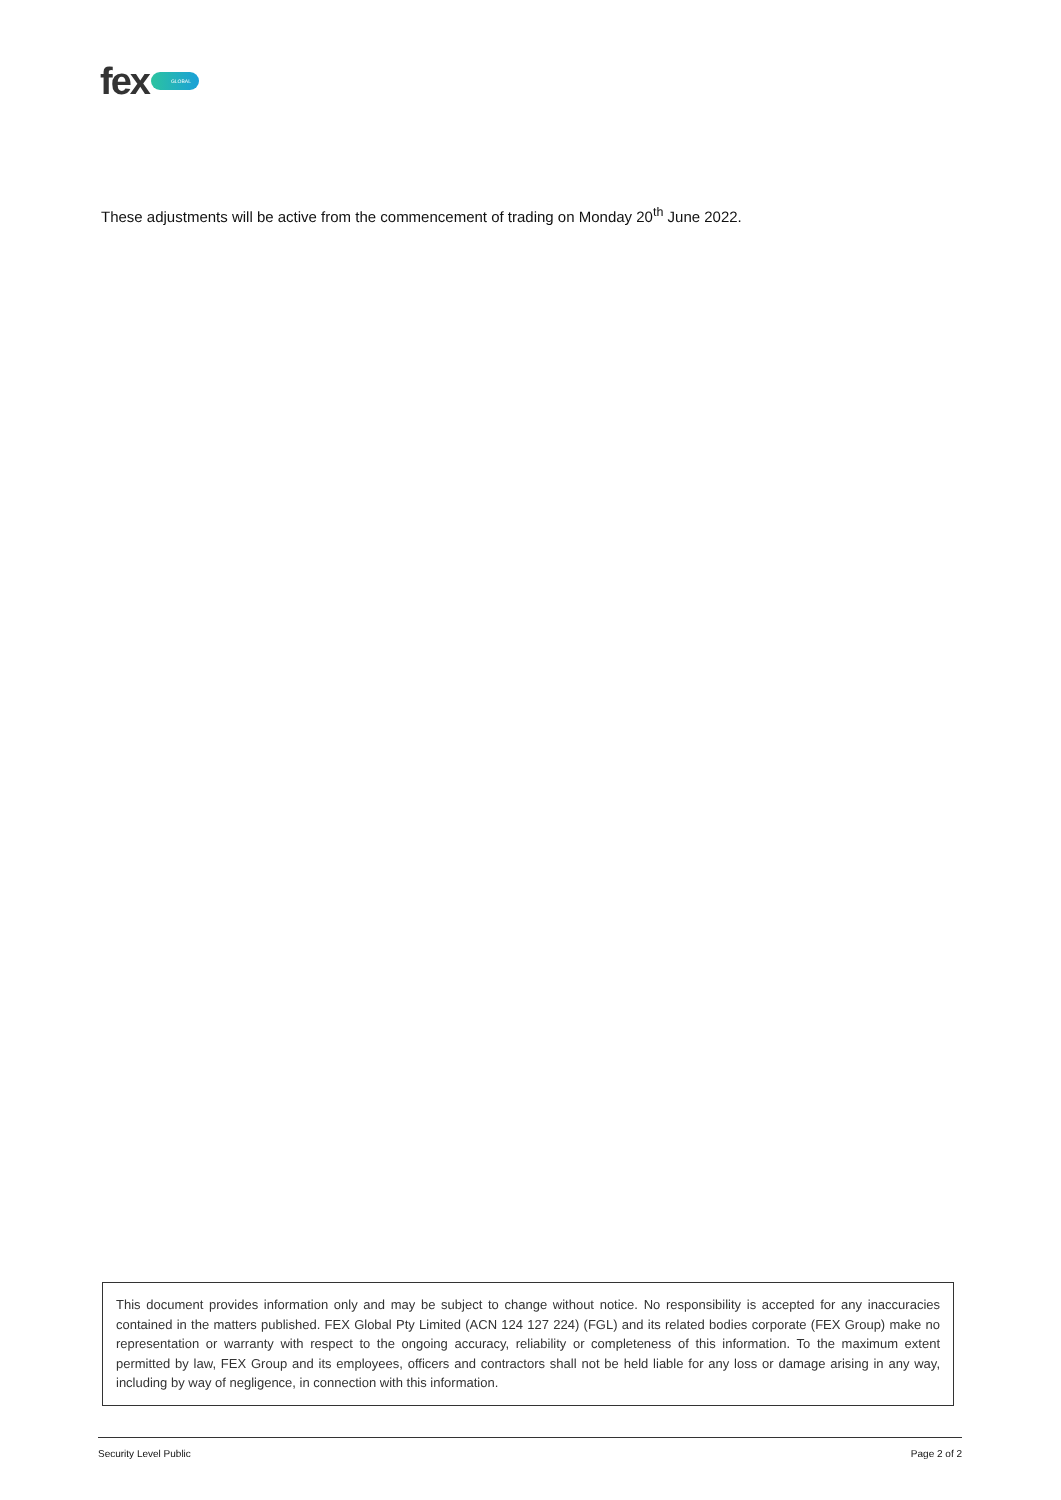fex
GLOBAL
These adjustments will be active from the commencement of trading on Monday 20<sup>th</sup> June 2022.
This document provides information only and may be subject to change without notice. No responsibility is accepted for any inaccuracies contained in the matters published. FEX Global Pty Limited (ACN 124 127 224) (FGL) and its related bodies corporate (FEX Group) make no representation or warranty with respect to the ongoing accuracy, reliability or completeness of this information. To the maximum extent permitted by law, FEX Group and its employees, officers and contractors shall not be held liable for any loss or damage arising in any way, including by way of negligence, in connection with this information.
Security Level Public Page 2 of 2